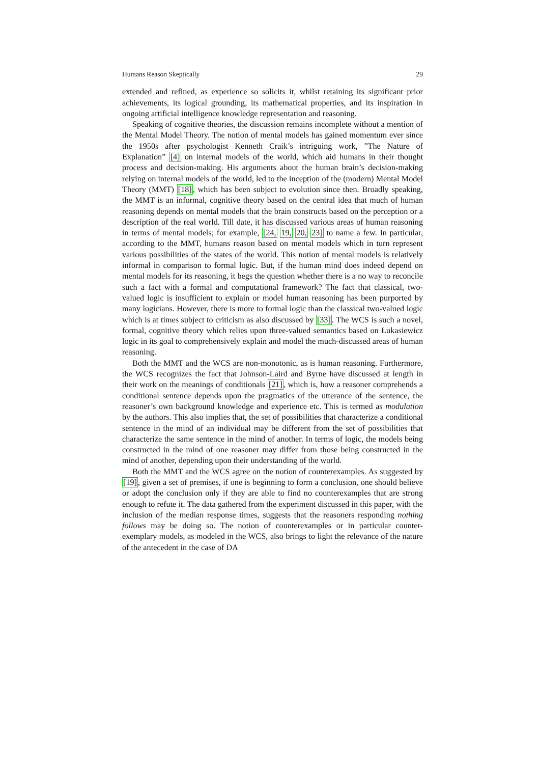Humans Reason Skeptically 29
extended and refined, as experience so solicits it, whilst retaining its significant prior achievements, its logical grounding, its mathematical properties, and its inspiration in ongoing artificial intelligence knowledge representation and reasoning.
Speaking of cognitive theories, the discussion remains incomplete without a mention of the Mental Model Theory. The notion of mental models has gained momentum ever since the 1950s after psychologist Kenneth Craik’s intriguing work, ”The Nature of Explanation” [4] on internal models of the world, which aid humans in their thought process and decision-making. His arguments about the human brain’s decision-making relying on internal models of the world, led to the inception of the (modern) Mental Model Theory (MMT) [18], which has been subject to evolution since then. Broadly speaking, the MMT is an informal, cognitive theory based on the central idea that much of human reasoning depends on mental models that the brain constructs based on the perception or a description of the real world. Till date, it has discussed various areas of human reasoning in terms of mental models; for example, [24, 19, 20, 23] to name a few. In particular, according to the MMT, humans reason based on mental models which in turn represent various possibilities of the states of the world. This notion of mental models is relatively informal in comparison to formal logic. But, if the human mind does indeed depend on mental models for its reasoning, it begs the question whether there is a no way to reconcile such a fact with a formal and computational framework? The fact that classical, two-valued logic is insufficient to explain or model human reasoning has been purported by many logicians. However, there is more to formal logic than the classical two-valued logic which is at times subject to criticism as also discussed by [33]. The WCS is such a novel, formal, cognitive theory which relies upon three-valued semantics based on Łukasiewicz logic in its goal to comprehensively explain and model the much-discussed areas of human reasoning.
Both the MMT and the WCS are non-monotonic, as is human reasoning. Furthermore, the WCS recognizes the fact that Johnson-Laird and Byrne have discussed at length in their work on the meanings of conditionals [21], which is, how a reasoner comprehends a conditional sentence depends upon the pragmatics of the utterance of the sentence, the reasoner’s own background knowledge and experience etc. This is termed as modulation by the authors. This also implies that, the set of possibilities that characterize a conditional sentence in the mind of an individual may be different from the set of possibilities that characterize the same sentence in the mind of another. In terms of logic, the models being constructed in the mind of one reasoner may differ from those being constructed in the mind of another, depending upon their understanding of the world.
Both the MMT and the WCS agree on the notion of counterexamples. As suggested by [19], given a set of premises, if one is beginning to form a conclusion, one should believe or adopt the conclusion only if they are able to find no counterexamples that are strong enough to refute it. The data gathered from the experiment discussed in this paper, with the inclusion of the median response times, suggests that the reasoners responding nothing follows may be doing so. The notion of counterexamples or in particular counter-exemplary models, as modeled in the WCS, also brings to light the relevance of the nature of the antecedent in the case of DA